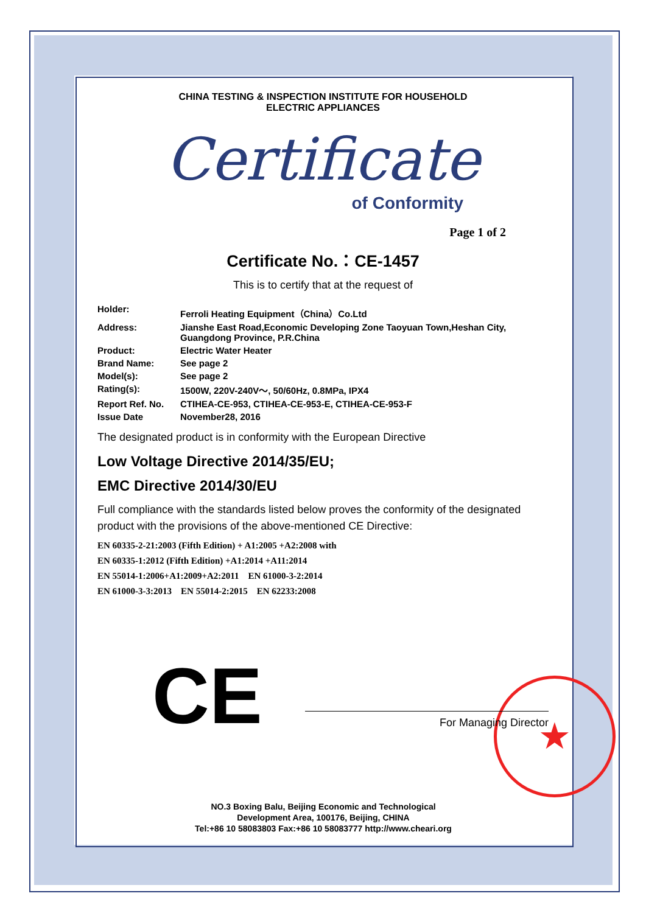★
CHINA TESTING & INSPECTION INSTITUTE FOR HOUSEHOLD
ELECTRIC APPLIANCES
Certificate
of Conformity
Page 1 of 2
Certificate No.：CE-1457
This is to certify that at the request of
| Holder: | Ferroli Heating Equipment（China）Co.Ltd |
| Address: | Jianshe East Road,Economic Developing Zone Taoyuan Town,Heshan City, Guangdong Province, P.R.China |
| Product: | Electric Water Heater |
| Brand Name: | See page 2 |
| Model(s): | See page 2 |
| Rating(s): | 1500W, 220V-240V～, 50/60Hz, 0.8MPa, IPX4 |
| Report Ref. No. | CTIHEA-CE-953, CTIHEA-CE-953-E, CTIHEA-CE-953-F |
| Issue Date | November28, 2016 |
The designated product is in conformity with the European Directive
Low Voltage Directive 2014/35/EU;
EMC Directive 2014/30/EU
Full compliance with the standards listed below proves the conformity of the designated product with the provisions of the above-mentioned CE Directive:
EN 60335-2-21:2003 (Fifth Edition) + A1:2005 +A2:2008 with
EN 60335-1:2012 (Fifth Edition) +A1:2014 +A11:2014
EN 55014-1:2006+A1:2009+A2:2011 EN 61000-3-2:2014
EN 61000-3-3:2013 EN 55014-2:2015 EN 62233:2008
CE
For Managing Director
NO.3 Boxing Balu, Beijing Economic and Technological
Development Area, 100176, Beijing, CHINA
Tel:+86 10 58083803 Fax:+86 10 58083777 http://www.cheari.org